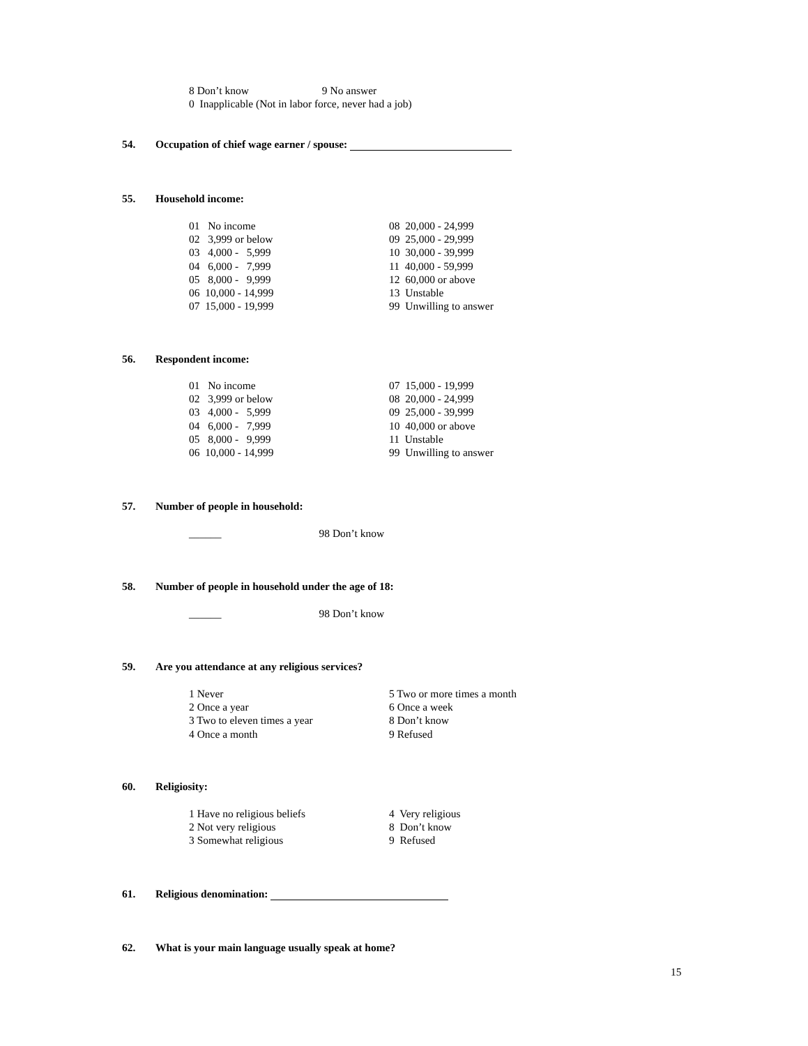8 Don’t know 9 No answer
0 Inapplicable (Not in labor force, never had a job)
54. Occupation of chief wage earner / spouse:
55. Household income:
01 No income
02 3,999 or below
03 4,000 - 5,999
04 6,000 - 7,999
05 8,000 - 9,999
06 10,000 - 14,999
07 15,000 - 19,999
08 20,000 - 24,999
09 25,000 - 29,999
10 30,000 - 39,999
11 40,000 - 59,999
12 60,000 or above
13 Unstable
99 Unwilling to answer
56. Respondent income:
01 No income
02 3,999 or below
03 4,000 - 5,999
04 6,000 - 7,999
05 8,000 - 9,999
06 10,000 - 14,999
07 15,000 - 19,999
08 20,000 - 24,999
09 25,000 - 39,999
10 40,000 or above
11 Unstable
99 Unwilling to answer
57. Number of people in household:
______ 98 Don’t know
58. Number of people in household under the age of 18:
______ 98 Don’t know
59. Are you attendance at any religious services?
1 Never
2 Once a year
3 Two to eleven times a year
4 Once a month
5 Two or more times a month
6 Once a week
8 Don’t know
9 Refused
60. Religiosity:
1 Have no religious beliefs
2 Not very religious
3 Somewhat religious
4 Very religious
8 Don’t know
9 Refused
61. Religious denomination:
62. What is your main language usually speak at home?
15